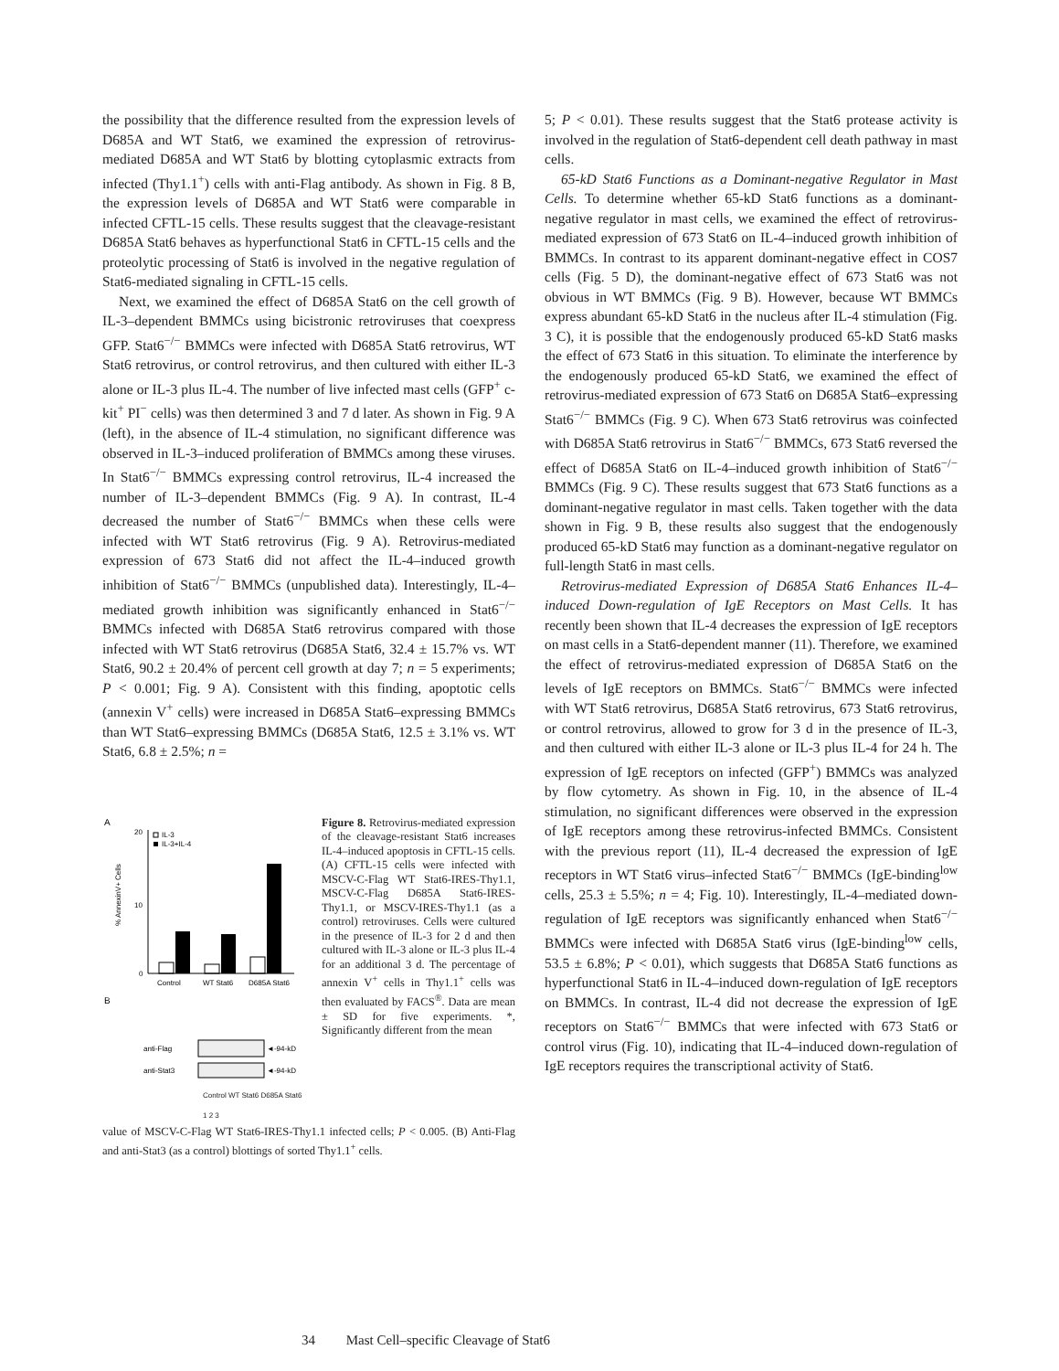the possibility that the difference resulted from the expression levels of D685A and WT Stat6, we examined the expression of retrovirus-mediated D685A and WT Stat6 by blotting cytoplasmic extracts from infected (Thy1.1<sup>+</sup>) cells with anti-Flag antibody. As shown in Fig. 8 B, the expression levels of D685A and WT Stat6 were comparable in infected CFTL-15 cells. These results suggest that the cleavage-resistant D685A Stat6 behaves as hyperfunctional Stat6 in CFTL-15 cells and the proteolytic processing of Stat6 is involved in the negative regulation of Stat6-mediated signaling in CFTL-15 cells.
Next, we examined the effect of D685A Stat6 on the cell growth of IL-3–dependent BMMCs using bicistronic retroviruses that coexpress GFP. Stat6<sup>−/−</sup> BMMCs were infected with D685A Stat6 retrovirus, WT Stat6 retrovirus, or control retrovirus, and then cultured with either IL-3 alone or IL-3 plus IL-4. The number of live infected mast cells (GFP<sup>+</sup> c-kit<sup>+</sup> PI<sup>−</sup> cells) was then determined 3 and 7 d later. As shown in Fig. 9 A (left), in the absence of IL-4 stimulation, no significant difference was observed in IL-3–induced proliferation of BMMCs among these viruses. In Stat6<sup>−/−</sup> BMMCs expressing control retrovirus, IL-4 increased the number of IL-3–dependent BMMCs (Fig. 9 A). In contrast, IL-4 decreased the number of Stat6<sup>−/−</sup> BMMCs when these cells were infected with WT Stat6 retrovirus (Fig. 9 A). Retrovirus-mediated expression of 673 Stat6 did not affect the IL-4–induced growth inhibition of Stat6<sup>−/−</sup> BMMCs (unpublished data). Interestingly, IL-4–mediated growth inhibition was significantly enhanced in Stat6<sup>−/−</sup> BMMCs infected with D685A Stat6 retrovirus compared with those infected with WT Stat6 retrovirus (D685A Stat6, 32.4 ± 15.7% vs. WT Stat6, 90.2 ± 20.4% of percent cell growth at day 7; n = 5 experiments; P < 0.001; Fig. 9 A). Consistent with this finding, apoptotic cells (annexin V<sup>+</sup> cells) were increased in D685A Stat6–expressing BMMCs than WT Stat6–expressing BMMCs (D685A Stat6, 12.5 ± 3.1% vs. WT Stat6, 6.8 ± 2.5%; n =
A
20
10
0
% AnnexinV+ Cells
IL-3
IL-3+IL-4
Control
WT Stat6
D685A Stat6
B
anti-Flag
anti-Stat3
◄-94-kD
◄-94-kD
Control WT Stat6 D685A Stat6
1 2 3
Figure 8. Retrovirus-mediated expression of the cleavage-resistant Stat6 increases IL-4–induced apoptosis in CFTL-15 cells. (A) CFTL-15 cells were infected with MSCV-C-Flag WT Stat6-IRES-Thy1.1, MSCV-C-Flag D685A Stat6-IRES-Thy1.1, or MSCV-IRES-Thy1.1 (as a control) retroviruses. Cells were cultured in the presence of IL-3 for 2 d and then cultured with IL-3 alone or IL-3 plus IL-4 for an additional 3 d. The percentage of annexin V<sup>+</sup> cells in Thy1.1<sup>+</sup> cells was then evaluated by FACS<sup>®</sup>. Data are mean ± SD for five experiments. *, Significantly different from the mean
value of MSCV-C-Flag WT Stat6-IRES-Thy1.1 infected cells; P < 0.005. (B) Anti-Flag and anti-Stat3 (as a control) blottings of sorted Thy1.1<sup>+</sup> cells.
5; P < 0.01). These results suggest that the Stat6 protease activity is involved in the regulation of Stat6-dependent cell death pathway in mast cells.
65-kD Stat6 Functions as a Dominant-negative Regulator in Mast Cells. To determine whether 65-kD Stat6 functions as a dominant-negative regulator in mast cells, we examined the effect of retrovirus-mediated expression of 673 Stat6 on IL-4–induced growth inhibition of BMMCs. In contrast to its apparent dominant-negative effect in COS7 cells (Fig. 5 D), the dominant-negative effect of 673 Stat6 was not obvious in WT BMMCs (Fig. 9 B). However, because WT BMMCs express abundant 65-kD Stat6 in the nucleus after IL-4 stimulation (Fig. 3 C), it is possible that the endogenously produced 65-kD Stat6 masks the effect of 673 Stat6 in this situation. To eliminate the interference by the endogenously produced 65-kD Stat6, we examined the effect of retrovirus-mediated expression of 673 Stat6 on D685A Stat6–expressing Stat6<sup>−/−</sup> BMMCs (Fig. 9 C). When 673 Stat6 retrovirus was coinfected with D685A Stat6 retrovirus in Stat6<sup>−/−</sup> BMMCs, 673 Stat6 reversed the effect of D685A Stat6 on IL-4–induced growth inhibition of Stat6<sup>−/−</sup> BMMCs (Fig. 9 C). These results suggest that 673 Stat6 functions as a dominant-negative regulator in mast cells. Taken together with the data shown in Fig. 9 B, these results also suggest that the endogenously produced 65-kD Stat6 may function as a dominant-negative regulator on full-length Stat6 in mast cells.
Retrovirus-mediated Expression of D685A Stat6 Enhances IL-4–induced Down-regulation of IgE Receptors on Mast Cells. It has recently been shown that IL-4 decreases the expression of IgE receptors on mast cells in a Stat6-dependent manner (11). Therefore, we examined the effect of retrovirus-mediated expression of D685A Stat6 on the levels of IgE receptors on BMMCs. Stat6<sup>−/−</sup> BMMCs were infected with WT Stat6 retrovirus, D685A Stat6 retrovirus, 673 Stat6 retrovirus, or control retrovirus, allowed to grow for 3 d in the presence of IL-3, and then cultured with either IL-3 alone or IL-3 plus IL-4 for 24 h. The expression of IgE receptors on infected (GFP<sup>+</sup>) BMMCs was analyzed by flow cytometry. As shown in Fig. 10, in the absence of IL-4 stimulation, no significant differences were observed in the expression of IgE receptors among these retrovirus-infected BMMCs. Consistent with the previous report (11), IL-4 decreased the expression of IgE receptors in WT Stat6 virus–infected Stat6<sup>−/−</sup> BMMCs (IgE-binding<sup>low</sup> cells, 25.3 ± 5.5%; n = 4; Fig. 10). Interestingly, IL-4–mediated down-regulation of IgE receptors was significantly enhanced when Stat6<sup>−/−</sup> BMMCs were infected with D685A Stat6 virus (IgE-binding<sup>low</sup> cells, 53.5 ± 6.8%; P < 0.01), which suggests that D685A Stat6 functions as hyperfunctional Stat6 in IL-4–induced down-regulation of IgE receptors on BMMCs. In contrast, IL-4 did not decrease the expression of IgE receptors on Stat6<sup>−/−</sup> BMMCs that were infected with 673 Stat6 or control virus (Fig. 10), indicating that IL-4–induced down-regulation of IgE receptors requires the transcriptional activity of Stat6.
34 Mast Cell–specific Cleavage of Stat6